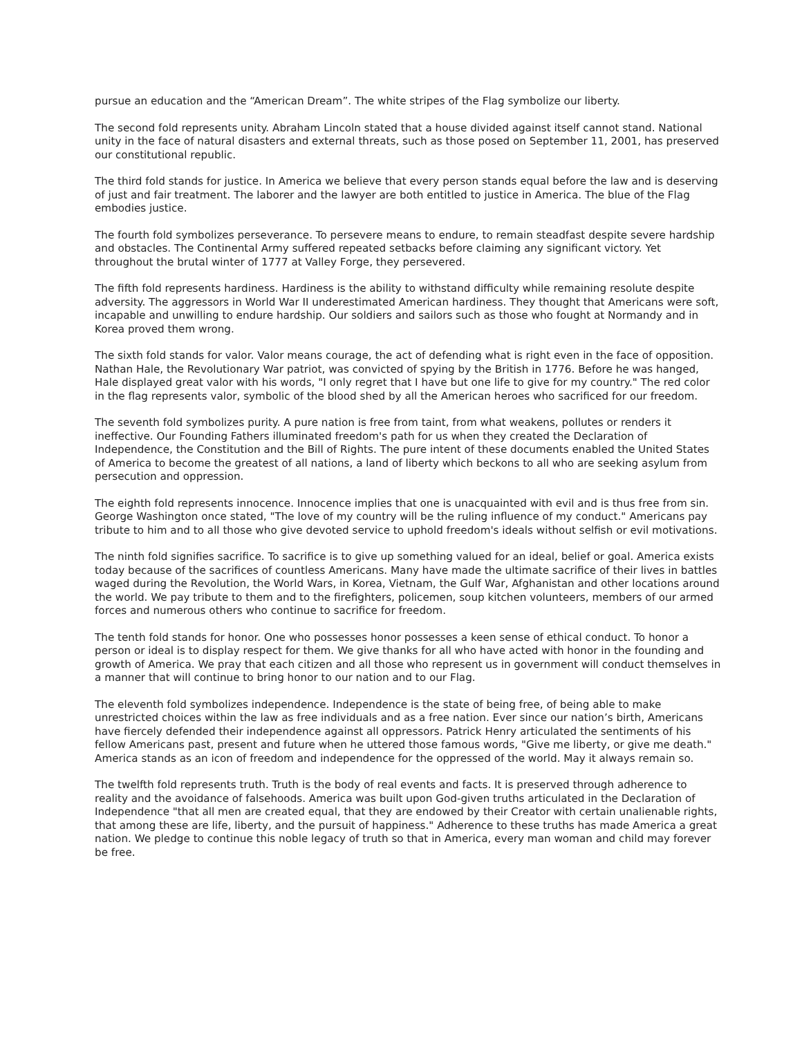pursue an education and the “American Dream”. The white stripes of the Flag symbolize our liberty.
The second fold represents unity. Abraham Lincoln stated that a house divided against itself cannot stand. National unity in the face of natural disasters and external threats, such as those posed on September 11, 2001, has preserved our constitutional republic.
The third fold stands for justice. In America we believe that every person stands equal before the law and is deserving of just and fair treatment. The laborer and the lawyer are both entitled to justice in America. The blue of the Flag embodies justice.
The fourth fold symbolizes perseverance. To persevere means to endure, to remain steadfast despite severe hardship and obstacles. The Continental Army suffered repeated setbacks before claiming any significant victory. Yet throughout the brutal winter of 1777 at Valley Forge, they persevered.
The fifth fold represents hardiness. Hardiness is the ability to withstand difficulty while remaining resolute despite adversity. The aggressors in World War II underestimated American hardiness. They thought that Americans were soft, incapable and unwilling to endure hardship. Our soldiers and sailors such as those who fought at Normandy and in Korea proved them wrong.
The sixth fold stands for valor. Valor means courage, the act of defending what is right even in the face of opposition. Nathan Hale, the Revolutionary War patriot, was convicted of spying by the British in 1776. Before he was hanged, Hale displayed great valor with his words, "I only regret that I have but one life to give for my country." The red color in the flag represents valor, symbolic of the blood shed by all the American heroes who sacrificed for our freedom.
The seventh fold symbolizes purity. A pure nation is free from taint, from what weakens, pollutes or renders it ineffective. Our Founding Fathers illuminated freedom's path for us when they created the Declaration of Independence, the Constitution and the Bill of Rights. The pure intent of these documents enabled the United States of America to become the greatest of all nations, a land of liberty which beckons to all who are seeking asylum from persecution and oppression.
The eighth fold represents innocence. Innocence implies that one is unacquainted with evil and is thus free from sin. George Washington once stated, "The love of my country will be the ruling influence of my conduct." Americans pay tribute to him and to all those who give devoted service to uphold freedom's ideals without selfish or evil motivations.
The ninth fold signifies sacrifice. To sacrifice is to give up something valued for an ideal, belief or goal. America exists today because of the sacrifices of countless Americans. Many have made the ultimate sacrifice of their lives in battles waged during the Revolution, the World Wars, in Korea, Vietnam, the Gulf War, Afghanistan and other locations around the world. We pay tribute to them and to the firefighters, policemen, soup kitchen volunteers, members of our armed forces and numerous others who continue to sacrifice for freedom.
The tenth fold stands for honor. One who possesses honor possesses a keen sense of ethical conduct. To honor a person or ideal is to display respect for them. We give thanks for all who have acted with honor in the founding and growth of America. We pray that each citizen and all those who represent us in government will conduct themselves in a manner that will continue to bring honor to our nation and to our Flag.
The eleventh fold symbolizes independence. Independence is the state of being free, of being able to make unrestricted choices within the law as free individuals and as a free nation. Ever since our nation’s birth, Americans have fiercely defended their independence against all oppressors. Patrick Henry articulated the sentiments of his fellow Americans past, present and future when he uttered those famous words, "Give me liberty, or give me death." America stands as an icon of freedom and independence for the oppressed of the world. May it always remain so.
The twelfth fold represents truth. Truth is the body of real events and facts. It is preserved through adherence to reality and the avoidance of falsehoods. America was built upon God-given truths articulated in the Declaration of Independence "that all men are created equal, that they are endowed by their Creator with certain unalienable rights, that among these are life, liberty, and the pursuit of happiness." Adherence to these truths has made America a great nation. We pledge to continue this noble legacy of truth so that in America, every man woman and child may forever be free.